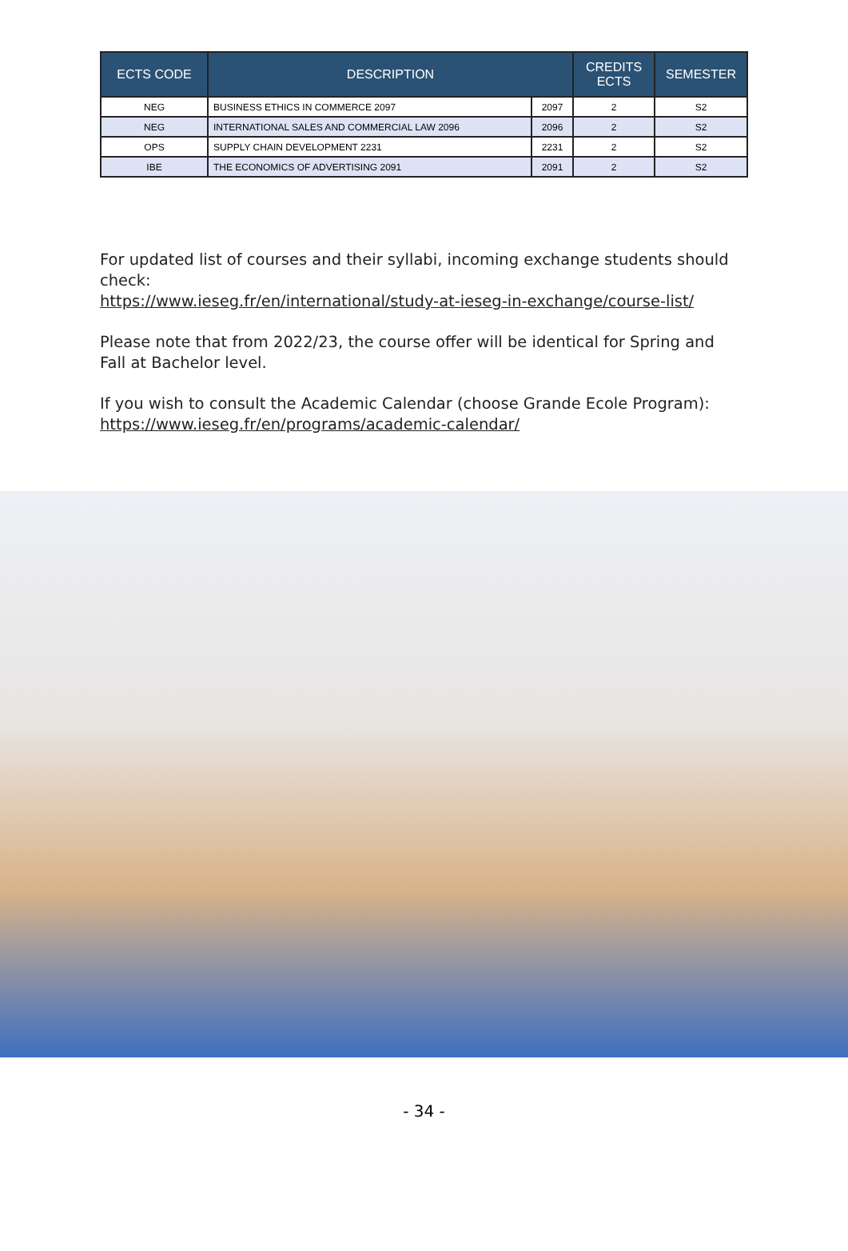| ECTS CODE | DESCRIPTION | | CREDITS ECTS | SEMESTER |
| --- | --- | --- | --- | --- |
| NEG | BUSINESS ETHICS IN COMMERCE 2097 | 2097 | 2 | S2 |
| NEG | INTERNATIONAL SALES AND COMMERCIAL LAW 2096 | 2096 | 2 | S2 |
| OPS | SUPPLY CHAIN DEVELOPMENT 2231 | 2231 | 2 | S2 |
| IBE | THE ECONOMICS OF ADVERTISING 2091 | 2091 | 2 | S2 |
For updated list of courses and their syllabi, incoming exchange students should check:
https://www.ieseg.fr/en/international/study-at-ieseg-in-exchange/course-list/
Please note that from 2022/23, the course offer will be identical for Spring and Fall at Bachelor level.
If you wish to consult the Academic Calendar (choose Grande Ecole Program):
https://www.ieseg.fr/en/programs/academic-calendar/
- 34 -